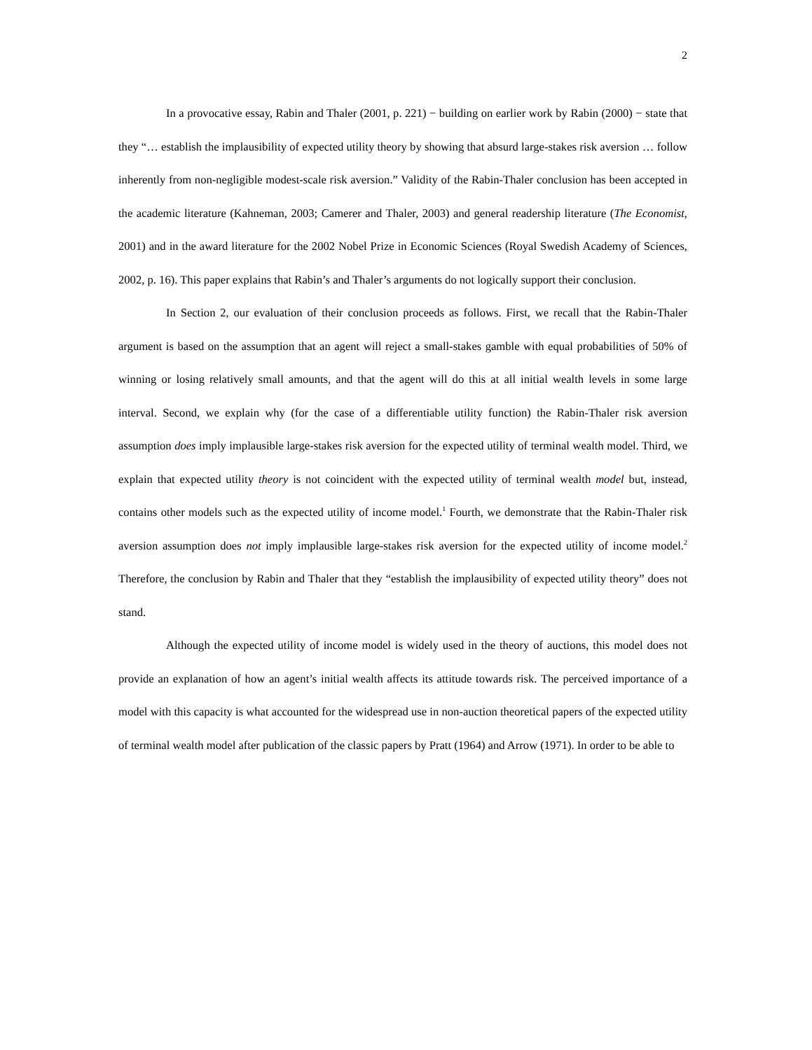2
In a provocative essay, Rabin and Thaler (2001, p. 221) − building on earlier work by Rabin (2000) − state that they “… establish the implausibility of expected utility theory by showing that absurd large-stakes risk aversion … follow inherently from non-negligible modest-scale risk aversion.” Validity of the Rabin-Thaler conclusion has been accepted in the academic literature (Kahneman, 2003; Camerer and Thaler, 2003) and general readership literature (The Economist, 2001) and in the award literature for the 2002 Nobel Prize in Economic Sciences (Royal Swedish Academy of Sciences, 2002, p. 16). This paper explains that Rabin’s and Thaler’s arguments do not logically support their conclusion.
In Section 2, our evaluation of their conclusion proceeds as follows. First, we recall that the Rabin-Thaler argument is based on the assumption that an agent will reject a small-stakes gamble with equal probabilities of 50% of winning or losing relatively small amounts, and that the agent will do this at all initial wealth levels in some large interval. Second, we explain why (for the case of a differentiable utility function) the Rabin-Thaler risk aversion assumption does imply implausible large-stakes risk aversion for the expected utility of terminal wealth model. Third, we explain that expected utility theory is not coincident with the expected utility of terminal wealth model but, instead, contains other models such as the expected utility of income model.<sup>1</sup> Fourth, we demonstrate that the Rabin-Thaler risk aversion assumption does not imply implausible large-stakes risk aversion for the expected utility of income model.<sup>2</sup> Therefore, the conclusion by Rabin and Thaler that they “establish the implausibility of expected utility theory” does not stand.
Although the expected utility of income model is widely used in the theory of auctions, this model does not provide an explanation of how an agent’s initial wealth affects its attitude towards risk. The perceived importance of a model with this capacity is what accounted for the widespread use in non-auction theoretical papers of the expected utility of terminal wealth model after publication of the classic papers by Pratt (1964) and Arrow (1971). In order to be able to